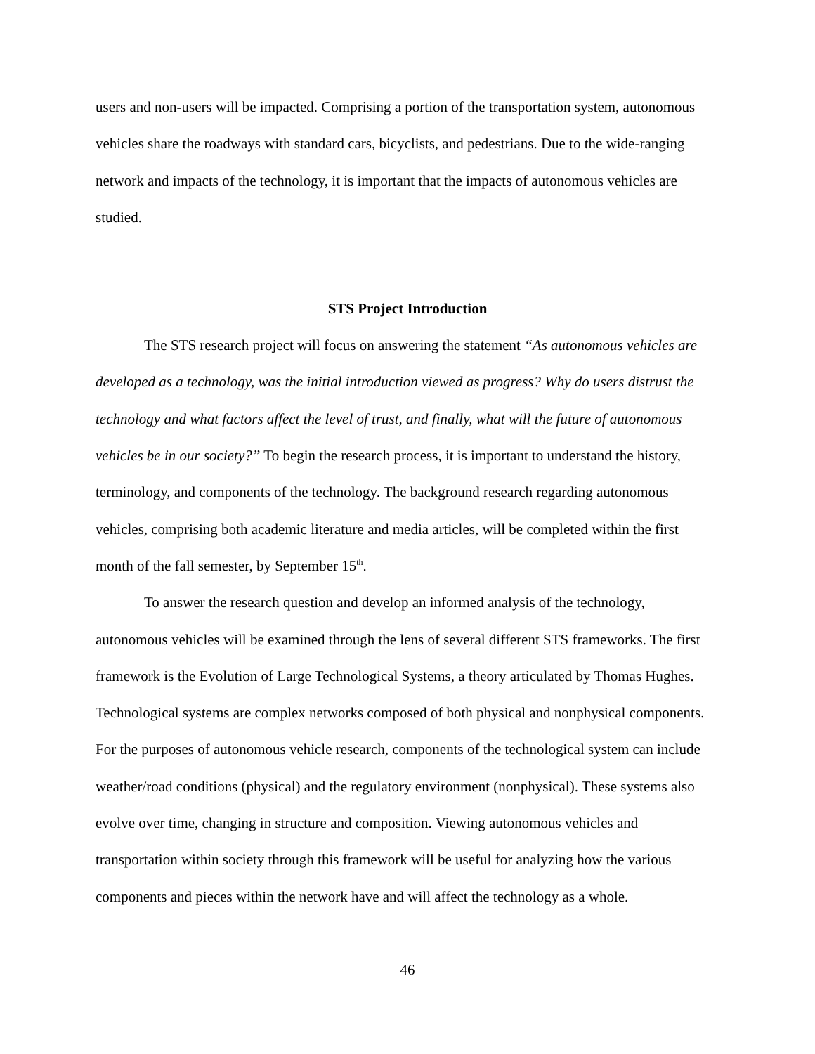users and non-users will be impacted. Comprising a portion of the transportation system, autonomous vehicles share the roadways with standard cars, bicyclists, and pedestrians. Due to the wide-ranging network and impacts of the technology, it is important that the impacts of autonomous vehicles are studied.
STS Project Introduction
The STS research project will focus on answering the statement “As autonomous vehicles are developed as a technology, was the initial introduction viewed as progress? Why do users distrust the technology and what factors affect the level of trust, and finally, what will the future of autonomous vehicles be in our society?” To begin the research process, it is important to understand the history, terminology, and components of the technology. The background research regarding autonomous vehicles, comprising both academic literature and media articles, will be completed within the first month of the fall semester, by September 15<sup>th</sup>.
To answer the research question and develop an informed analysis of the technology, autonomous vehicles will be examined through the lens of several different STS frameworks. The first framework is the Evolution of Large Technological Systems, a theory articulated by Thomas Hughes. Technological systems are complex networks composed of both physical and nonphysical components. For the purposes of autonomous vehicle research, components of the technological system can include weather/road conditions (physical) and the regulatory environment (nonphysical). These systems also evolve over time, changing in structure and composition. Viewing autonomous vehicles and transportation within society through this framework will be useful for analyzing how the various components and pieces within the network have and will affect the technology as a whole.
46